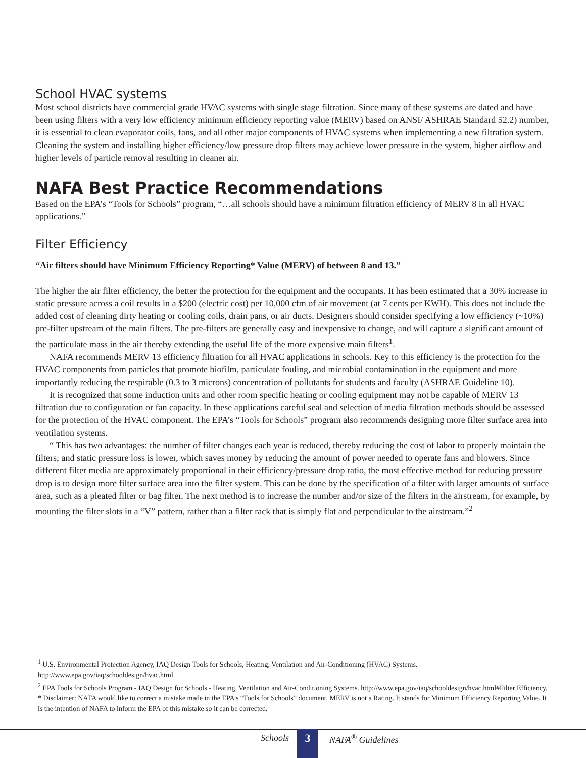School HVAC systems
Most school districts have commercial grade HVAC systems with single stage filtration. Since many of these systems are dated and have been using filters with a very low efficiency minimum efficiency reporting value (MERV) based on ANSI/ ASHRAE Standard 52.2) number, it is essential to clean evaporator coils, fans, and all other major components of HVAC systems when implementing a new filtration system. Cleaning the system and installing higher efficiency/low pressure drop filters may achieve lower pressure in the system, higher airflow and higher levels of particle removal resulting in cleaner air.
NAFA Best Practice Recommendations
Based on the EPA’s “Tools for Schools” program, “…all schools should have a minimum filtration efficiency of MERV 8 in all HVAC applications.”
Filter Efficiency
“Air filters should have Minimum Efficiency Reporting* Value (MERV) of between 8 and 13.”
The higher the air filter efficiency, the better the protection for the equipment and the occupants. It has been estimated that a 30% increase in static pressure across a coil results in a $200 (electric cost) per 10,000 cfm of air movement (at 7 cents per KWH). This does not include the added cost of cleaning dirty heating or cooling coils, drain pans, or air ducts. Designers should consider specifying a low efficiency (~10%) pre-filter upstream of the main filters. The pre-filters are generally easy and inexpensive to change, and will capture a significant amount of the particulate mass in the air thereby extending the useful life of the more expensive main filters<sup>1</sup>.
NAFA recommends MERV 13 efficiency filtration for all HVAC applications in schools. Key to this efficiency is the protection for the HVAC components from particles that promote biofilm, particulate fouling, and microbial contamination in the equipment and more importantly reducing the respirable (0.3 to 3 microns) concentration of pollutants for students and faculty (ASHRAE Guideline 10).
It is recognized that some induction units and other room specific heating or cooling equipment may not be capable of MERV 13 filtration due to configuration or fan capacity. In these applications careful seal and selection of media filtration methods should be assessed for the protection of the HVAC component. The EPA’s “Tools for Schools” program also recommends designing more filter surface area into ventilation systems.
“ This has two advantages: the number of filter changes each year is reduced, thereby reducing the cost of labor to properly maintain the filters; and static pressure loss is lower, which saves money by reducing the amount of power needed to operate fans and blowers. Since different filter media are approximately proportional in their efficiency/pressure drop ratio, the most effective method for reducing pressure drop is to design more filter surface area into the filter system. This can be done by the specification of a filter with larger amounts of surface area, such as a pleated filter or bag filter. The next method is to increase the number and/or size of the filters in the airstream, for example, by mounting the filter slots in a “V” pattern, rather than a filter rack that is simply flat and perpendicular to the airstream.”<sup>2</sup>
<sup>1</sup> U.S. Environmental Protection Agency, IAQ Design Tools for Schools, Heating, Ventilation and Air-Conditioning (HVAC) Systems. http://www.epa.gov/iaq/schooldesign/hvac.html.
<sup>2</sup> EPA Tools for Schools Program - IAQ Design for Schools - Heating, Ventilation and Air-Conditioning Systems. http://www.epa.gov/iaq/schooldesign/hvac.html#Filter Efficiency.
* Disclaimer: NAFA would like to correct a mistake made in the EPA’s “Tools for Schools” document. MERV is not a Rating. It stands for Minimum Efficiency Reporting Value. It is the intention of NAFA to inform the EPA of this mistake so it can be corrected.
Schools 3 NAFA<sup>®</sup> Guidelines